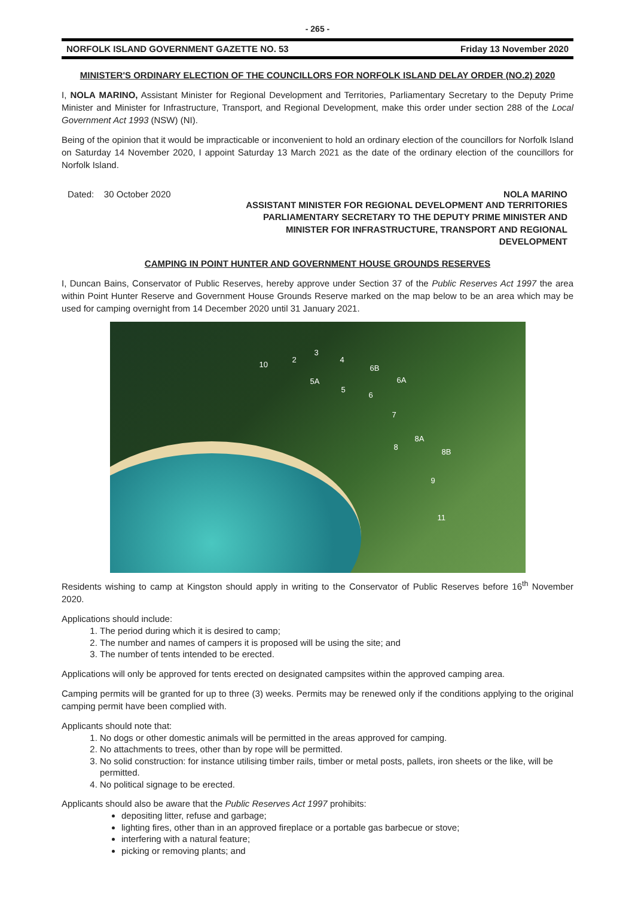- 265 -
NORFOLK ISLAND GOVERNMENT GAZETTE NO. 53 Friday 13 November 2020
MINISTER'S ORDINARY ELECTION OF THE COUNCILLORS FOR NORFOLK ISLAND DELAY ORDER (NO.2) 2020
I, NOLA MARINO, Assistant Minister for Regional Development and Territories, Parliamentary Secretary to the Deputy Prime Minister and Minister for Infrastructure, Transport, and Regional Development, make this order under section 288 of the Local Government Act 1993 (NSW) (NI).
Being of the opinion that it would be impracticable or inconvenient to hold an ordinary election of the councillors for Norfolk Island on Saturday 14 November 2020, I appoint Saturday 13 March 2021 as the date of the ordinary election of the councillors for Norfolk Island.
Dated: 30 October 2020 NOLA MARINO
ASSISTANT MINISTER FOR REGIONAL DEVELOPMENT AND TERRITORIES
PARLIAMENTARY SECRETARY TO THE DEPUTY PRIME MINISTER AND
MINISTER FOR INFRASTRUCTURE, TRANSPORT AND REGIONAL
DEVELOPMENT
CAMPING IN POINT HUNTER AND GOVERNMENT HOUSE GROUNDS RESERVES
I, Duncan Bains, Conservator of Public Reserves, hereby approve under Section 37 of the Public Reserves Act 1997 the area within Point Hunter Reserve and Government House Grounds Reserve marked on the map below to be an area which may be used for camping overnight from 14 December 2020 until 31 January 2021.
10
2
3
4
6B
5A 6A
5
6
7
8A
8
8B
9
11
Residents wishing to camp at Kingston should apply in writing to the Conservator of Public Reserves before 16<sup>th</sup> November 2020.
Applications should include:
1. The period during which it is desired to camp;
2. The number and names of campers it is proposed will be using the site; and
3. The number of tents intended to be erected.
Applications will only be approved for tents erected on designated campsites within the approved camping area.
Camping permits will be granted for up to three (3) weeks. Permits may be renewed only if the conditions applying to the original camping permit have been complied with.
Applicants should note that:
1. No dogs or other domestic animals will be permitted in the areas approved for camping.
2. No attachments to trees, other than by rope will be permitted.
3. No solid construction: for instance utilising timber rails, timber or metal posts, pallets, iron sheets or the like, will be permitted.
4. No political signage to be erected.
Applicants should also be aware that the Public Reserves Act 1997 prohibits:
depositing litter, refuse and garbage;
lighting fires, other than in an approved fireplace or a portable gas barbecue or stove;
interfering with a natural feature;
picking or removing plants; and